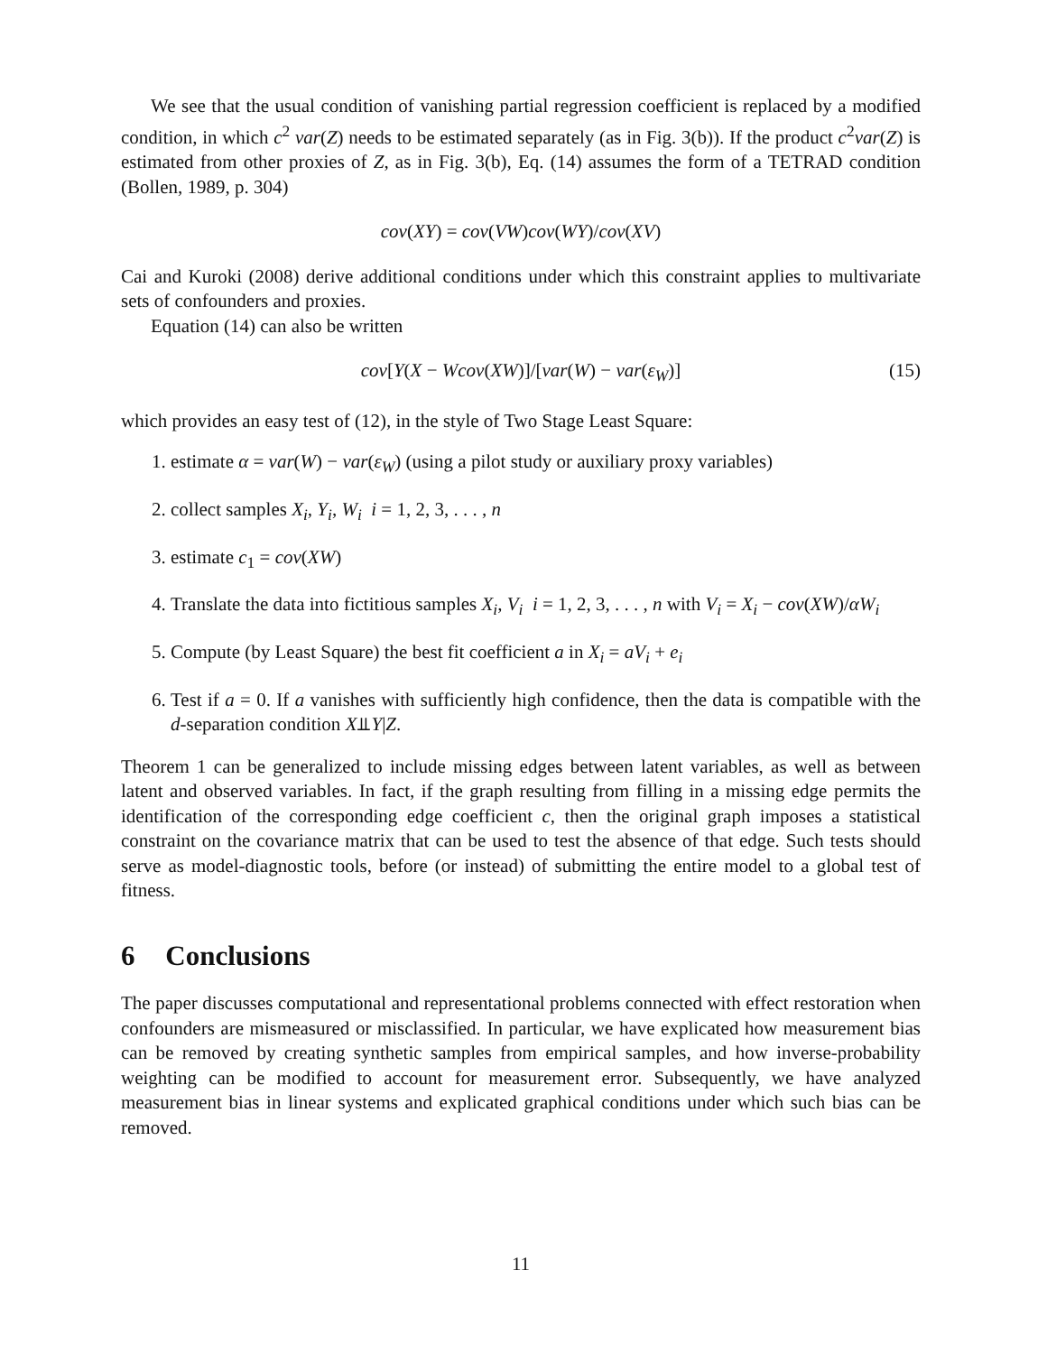We see that the usual condition of vanishing partial regression coefficient is replaced by a modified condition, in which c<sup>2</sup> var(Z) needs to be estimated separately (as in Fig. 3(b)). If the product c<sup>2</sup>var(Z) is estimated from other proxies of Z, as in Fig. 3(b), Eq. (14) assumes the form of a TETRAD condition (Bollen, 1989, p. 304)
cov(XY) = cov(VW)cov(WY)/cov(XV)
Cai and Kuroki (2008) derive additional conditions under which this constraint applies to multivariate sets of confounders and proxies.
Equation (14) can also be written
cov[Y(X − Wcov(XW)]/[var(W) − var(ε<sub>W</sub>)] (15)
which provides an easy test of (12), in the style of Two Stage Least Square:
1. estimate α = var(W) − var(ε<sub>W</sub>) (using a pilot study or auxiliary proxy variables)
2. collect samples X<sub>i</sub>, Y<sub>i</sub>, W<sub>i</sub> i = 1, 2, 3, . . . , n
3. estimate c<sub>1</sub> = cov(XW)
4. Translate the data into fictitious samples X<sub>i</sub>, V<sub>i</sub> i = 1, 2, 3, . . . , n with V<sub>i</sub> = X<sub>i</sub> − cov(XW)/αW<sub>i</sub>
5. Compute (by Least Square) the best fit coefficient a in X<sub>i</sub> = aV<sub>i</sub> + e<sub>i</sub>
6. Test if a = 0. If a vanishes with sufficiently high confidence, then the data is compatible with the d-separation condition X⫫Y|Z.
Theorem 1 can be generalized to include missing edges between latent variables, as well as between latent and observed variables. In fact, if the graph resulting from filling in a missing edge permits the identification of the corresponding edge coefficient c, then the original graph imposes a statistical constraint on the covariance matrix that can be used to test the absence of that edge. Such tests should serve as model-diagnostic tools, before (or instead) of submitting the entire model to a global test of fitness.
6 Conclusions
The paper discusses computational and representational problems connected with effect restoration when confounders are mismeasured or misclassified. In particular, we have explicated how measurement bias can be removed by creating synthetic samples from empirical samples, and how inverse-probability weighting can be modified to account for measurement error. Subsequently, we have analyzed measurement bias in linear systems and explicated graphical conditions under which such bias can be removed.
11